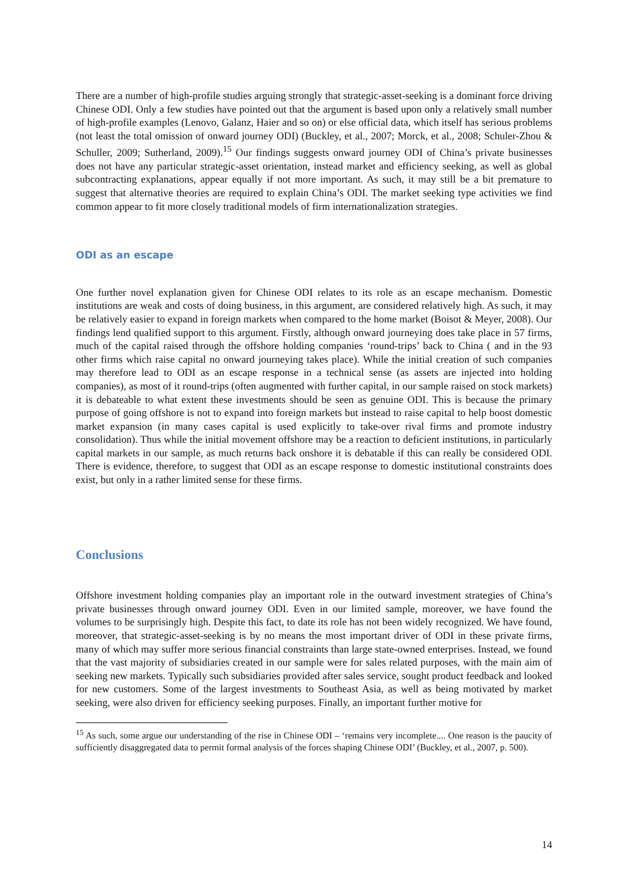There are a number of high-profile studies arguing strongly that strategic-asset-seeking is a dominant force driving Chinese ODI. Only a few studies have pointed out that the argument is based upon only a relatively small number of high-profile examples (Lenovo, Galanz, Haier and so on) or else official data, which itself has serious problems (not least the total omission of onward journey ODI) (Buckley, et al., 2007; Morck, et al., 2008; Schuler-Zhou & Schuller, 2009; Sutherland, 2009).<sup>15</sup> Our findings suggests onward journey ODI of China’s private businesses does not have any particular strategic-asset orientation, instead market and efficiency seeking, as well as global subcontracting explanations, appear equally if not more important. As such, it may still be a bit premature to suggest that alternative theories are required to explain China’s ODI. The market seeking type activities we find common appear to fit more closely traditional models of firm internationalization strategies.
ODI as an escape
One further novel explanation given for Chinese ODI relates to its role as an escape mechanism. Domestic institutions are weak and costs of doing business, in this argument, are considered relatively high. As such, it may be relatively easier to expand in foreign markets when compared to the home market (Boisot & Meyer, 2008). Our findings lend qualified support to this argument. Firstly, although onward journeying does take place in 57 firms, much of the capital raised through the offshore holding companies ‘round-trips’ back to China ( and in the 93 other firms which raise capital no onward journeying takes place). While the initial creation of such companies may therefore lead to ODI as an escape response in a technical sense (as assets are injected into holding companies), as most of it round-trips (often augmented with further capital, in our sample raised on stock markets) it is debateable to what extent these investments should be seen as genuine ODI. This is because the primary purpose of going offshore is not to expand into foreign markets but instead to raise capital to help boost domestic market expansion (in many cases capital is used explicitly to take-over rival firms and promote industry consolidation). Thus while the initial movement offshore may be a reaction to deficient institutions, in particularly capital markets in our sample, as much returns back onshore it is debatable if this can really be considered ODI. There is evidence, therefore, to suggest that ODI as an escape response to domestic institutional constraints does exist, but only in a rather limited sense for these firms.
Conclusions
Offshore investment holding companies play an important role in the outward investment strategies of China’s private businesses through onward journey ODI. Even in our limited sample, moreover, we have found the volumes to be surprisingly high. Despite this fact, to date its role has not been widely recognized. We have found, moreover, that strategic-asset-seeking is by no means the most important driver of ODI in these private firms, many of which may suffer more serious financial constraints than large state-owned enterprises. Instead, we found that the vast majority of subsidiaries created in our sample were for sales related purposes, with the main aim of seeking new markets. Typically such subsidiaries provided after sales service, sought product feedback and looked for new customers. Some of the largest investments to Southeast Asia, as well as being motivated by market seeking, were also driven for efficiency seeking purposes. Finally, an important further motive for
<sup>15</sup> As such, some argue our understanding of the rise in Chinese ODI – ‘remains very incomplete.... One reason is the paucity of sufficiently disaggregated data to permit formal analysis of the forces shaping Chinese ODI’ (Buckley, et al., 2007, p. 500).
14